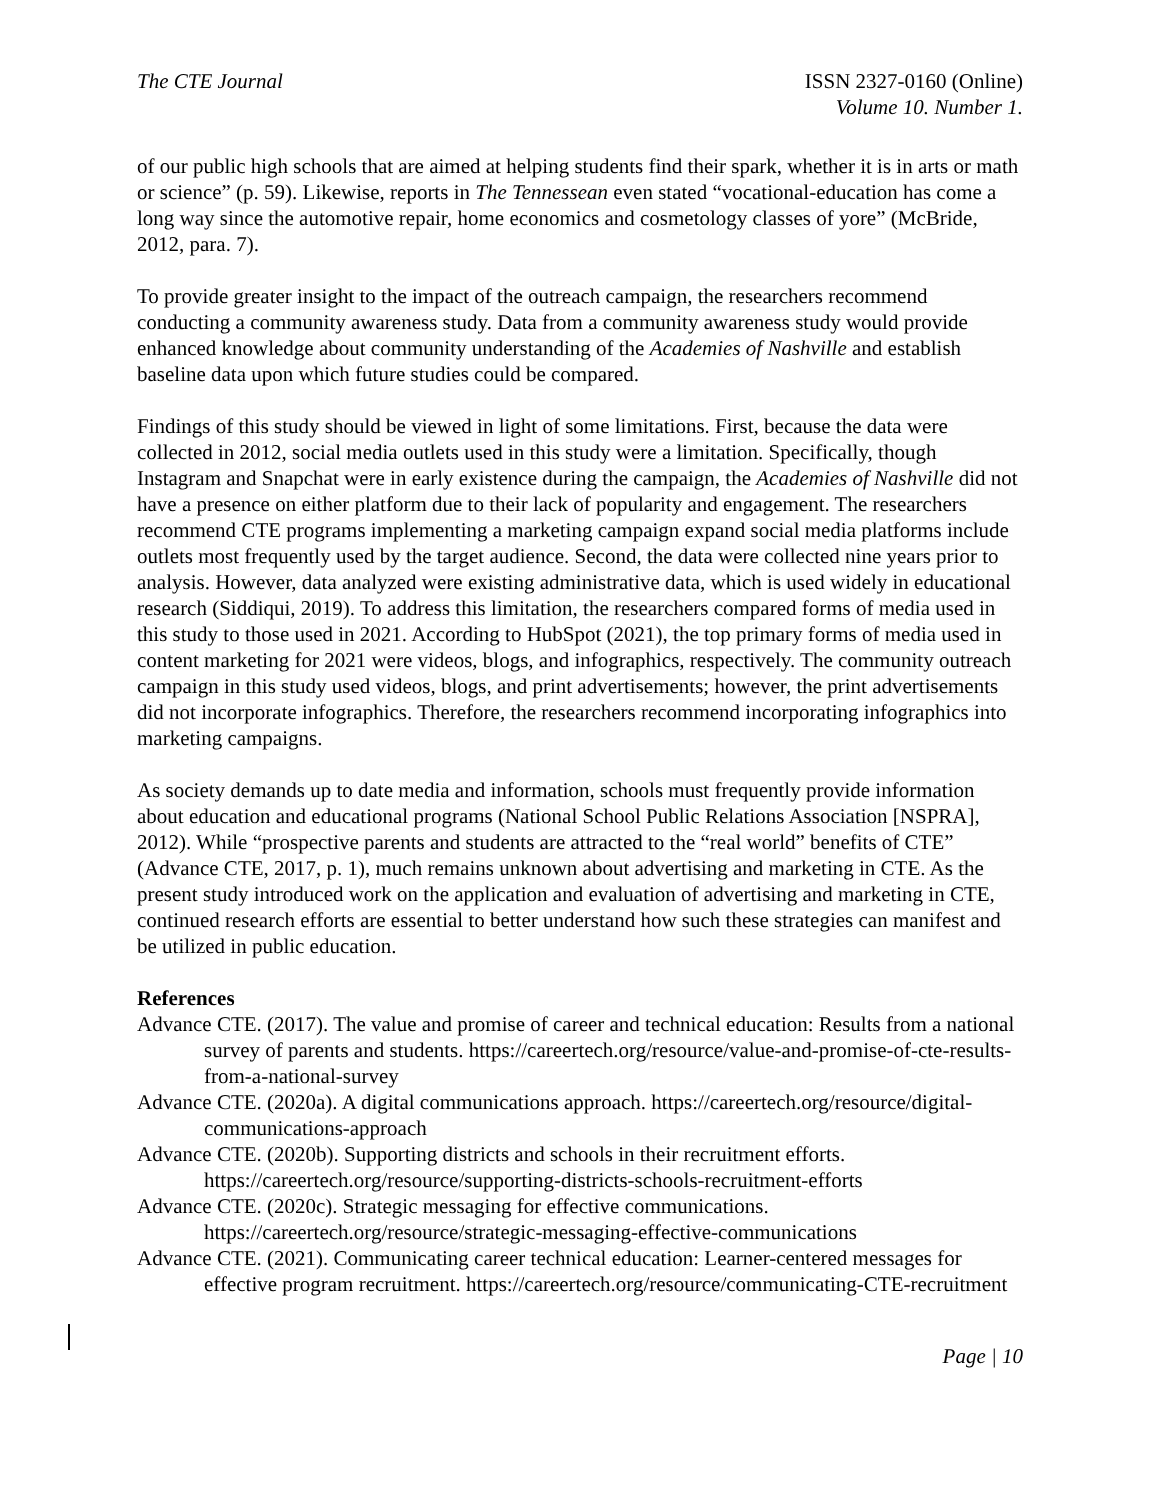The CTE Journal ISSN 2327-0160 (Online)
Volume 10. Number 1.
of our public high schools that are aimed at helping students find their spark, whether it is in arts or math or science” (p. 59). Likewise, reports in The Tennessean even stated “vocational-education has come a long way since the automotive repair, home economics and cosmetology classes of yore” (McBride, 2012, para. 7).
To provide greater insight to the impact of the outreach campaign, the researchers recommend conducting a community awareness study. Data from a community awareness study would provide enhanced knowledge about community understanding of the Academies of Nashville and establish baseline data upon which future studies could be compared.
Findings of this study should be viewed in light of some limitations. First, because the data were collected in 2012, social media outlets used in this study were a limitation. Specifically, though Instagram and Snapchat were in early existence during the campaign, the Academies of Nashville did not have a presence on either platform due to their lack of popularity and engagement. The researchers recommend CTE programs implementing a marketing campaign expand social media platforms include outlets most frequently used by the target audience. Second, the data were collected nine years prior to analysis. However, data analyzed were existing administrative data, which is used widely in educational research (Siddiqui, 2019). To address this limitation, the researchers compared forms of media used in this study to those used in 2021. According to HubSpot (2021), the top primary forms of media used in content marketing for 2021 were videos, blogs, and infographics, respectively. The community outreach campaign in this study used videos, blogs, and print advertisements; however, the print advertisements did not incorporate infographics. Therefore, the researchers recommend incorporating infographics into marketing campaigns.
As society demands up to date media and information, schools must frequently provide information about education and educational programs (National School Public Relations Association [NSPRA], 2012). While “prospective parents and students are attracted to the “real world” benefits of CTE” (Advance CTE, 2017, p. 1), much remains unknown about advertising and marketing in CTE. As the present study introduced work on the application and evaluation of advertising and marketing in CTE, continued research efforts are essential to better understand how such these strategies can manifest and be utilized in public education.
References
Advance CTE. (2017). The value and promise of career and technical education: Results from a national survey of parents and students. https://careertech.org/resource/value-and-promise-of-cte-results-from-a-national-survey
Advance CTE. (2020a). A digital communications approach. https://careertech.org/resource/digital-communications-approach
Advance CTE. (2020b). Supporting districts and schools in their recruitment efforts. https://careertech.org/resource/supporting-districts-schools-recruitment-efforts
Advance CTE. (2020c). Strategic messaging for effective communications. https://careertech.org/resource/strategic-messaging-effective-communications
Advance CTE. (2021). Communicating career technical education: Learner-centered messages for effective program recruitment. https://careertech.org/resource/communicating-CTE-recruitment
Page | 10